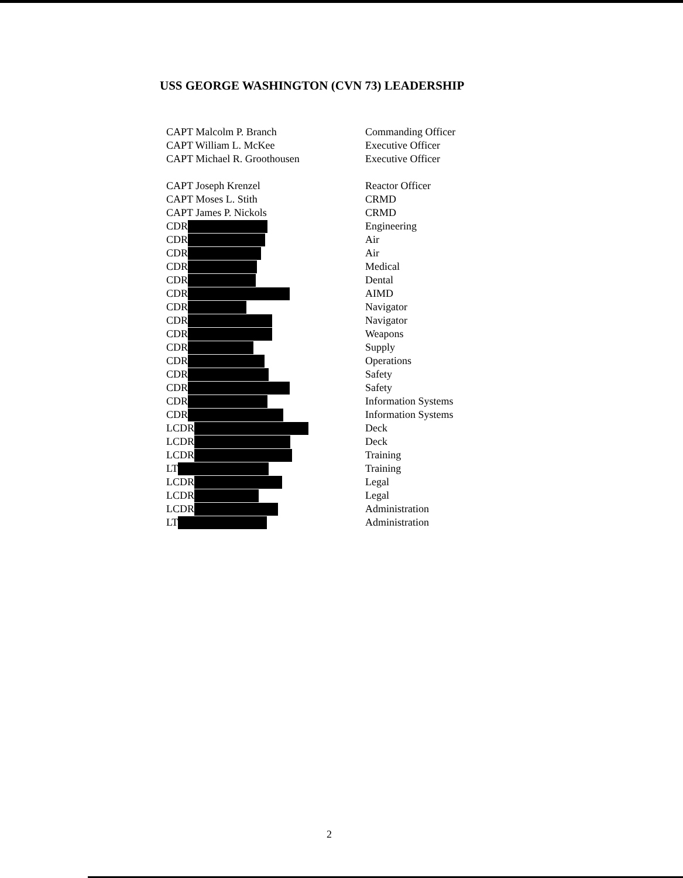USS GEORGE WASHINGTON (CVN 73) LEADERSHIP
CAPT Malcolm P. Branch Commanding Officer
CAPT William L. McKee Executive Officer
CAPT Michael R. Groothousen Executive Officer
CAPT Joseph Krenzel Reactor Officer
CAPT Moses L. Stith CRMD
CAPT James P. Nickols CRMD
CDR Engineering
CDR Air
CDR Air
CDR Medical
CDR Dental
CDR AIMD
CDR Navigator
CDR Navigator
CDR Weapons
CDR Supply
CDR Operations
CDR Safety
CDR Safety
CDR Information Systems
CDR Information Systems
LCDR Deck
LCDR Deck
LCDR Training
LT Training
LCDR Legal
LCDR Legal
LCDR Administration
LT Administration
2